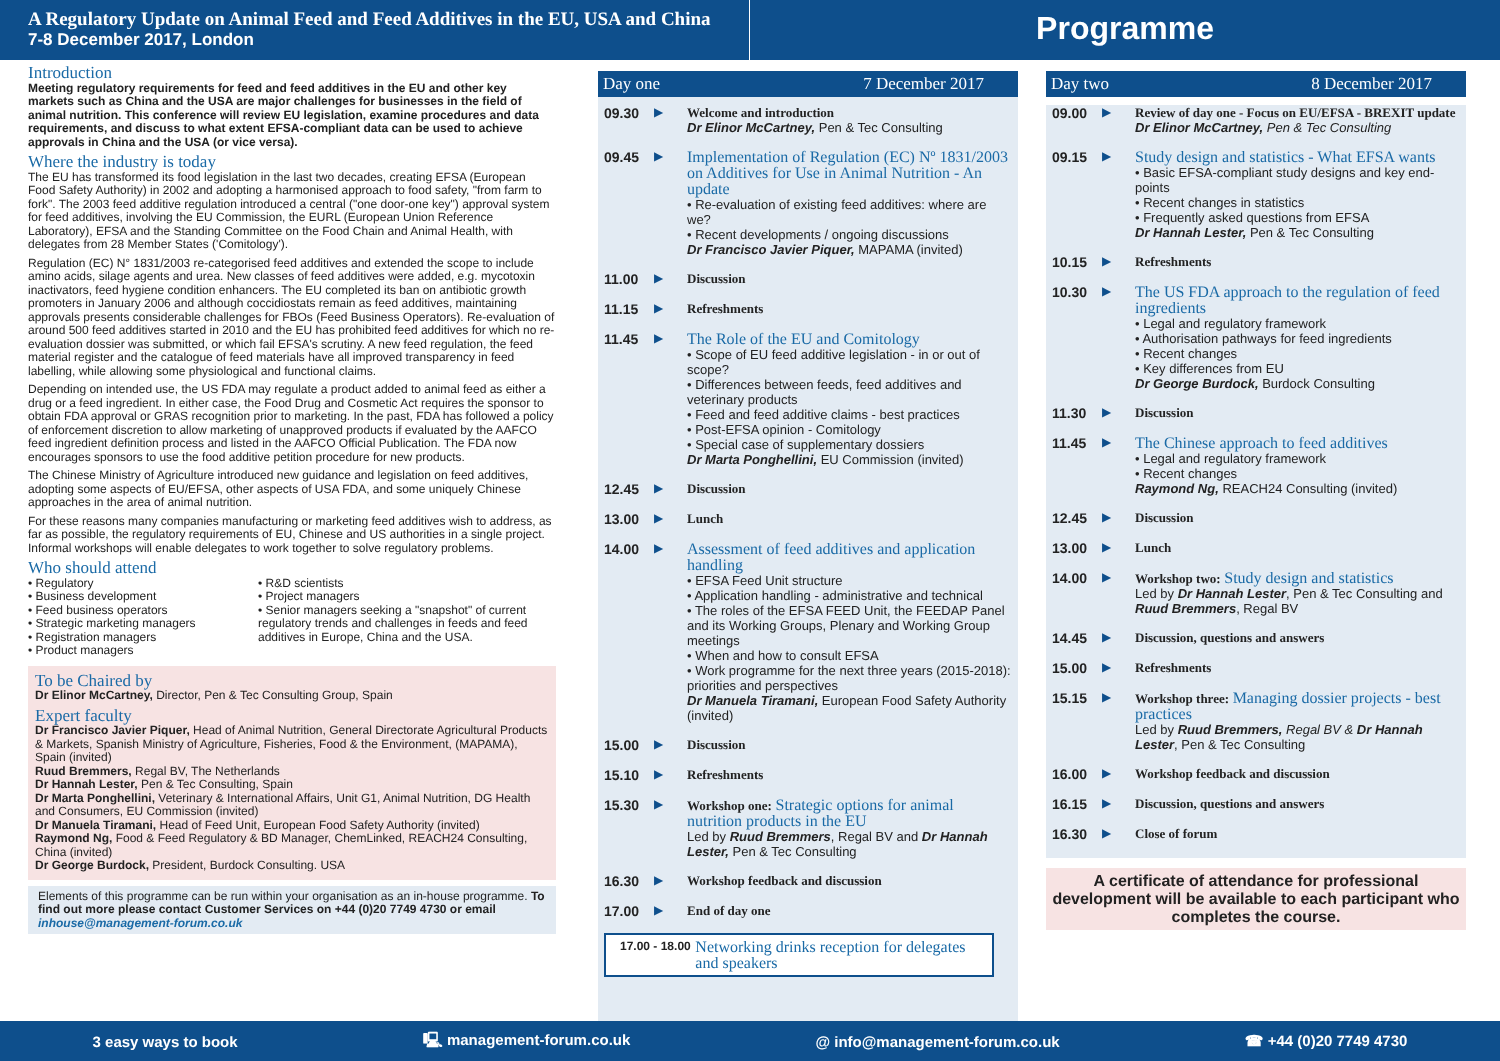A Regulatory Update on Animal Feed and Feed Additives in the EU, USA and China
7-8 December 2017, London
Programme
Introduction
Meeting regulatory requirements for feed and feed additives in the EU and other key markets such as China and the USA are major challenges for businesses in the field of animal nutrition. This conference will review EU legislation, examine procedures and data requirements, and discuss to what extent EFSA-compliant data can be used to achieve approvals in China and the USA (or vice versa).
Where the industry is today
The EU has transformed its food legislation in the last two decades, creating EFSA (European Food Safety Authority) in 2002 and adopting a harmonised approach to food safety, "from farm to fork". The 2003 feed additive regulation introduced a central ("one door-one key") approval system for feed additives, involving the EU Commission, the EURL (European Union Reference Laboratory), EFSA and the Standing Committee on the Food Chain and Animal Health, with delegates from 28 Member States ('Comitology').
Regulation (EC) N° 1831/2003 re-categorised feed additives and extended the scope to include amino acids, silage agents and urea. New classes of feed additives were added, e.g. mycotoxin inactivators, feed hygiene condition enhancers. The EU completed its ban on antibiotic growth promoters in January 2006 and although coccidiostats remain as feed additives, maintaining approvals presents considerable challenges for FBOs (Feed Business Operators). Re-evaluation of around 500 feed additives started in 2010 and the EU has prohibited feed additives for which no re-evaluation dossier was submitted, or which fail EFSA's scrutiny. A new feed regulation, the feed material register and the catalogue of feed materials have all improved transparency in feed labelling, while allowing some physiological and functional claims.
Depending on intended use, the US FDA may regulate a product added to animal feed as either a drug or a feed ingredient. In either case, the Food Drug and Cosmetic Act requires the sponsor to obtain FDA approval or GRAS recognition prior to marketing. In the past, FDA has followed a policy of enforcement discretion to allow marketing of unapproved products if evaluated by the AAFCO feed ingredient definition process and listed in the AAFCO Official Publication. The FDA now encourages sponsors to use the food additive petition procedure for new products.
The Chinese Ministry of Agriculture introduced new guidance and legislation on feed additives, adopting some aspects of EU/EFSA, other aspects of USA FDA, and some uniquely Chinese approaches in the area of animal nutrition.
For these reasons many companies manufacturing or marketing feed additives wish to address, as far as possible, the regulatory requirements of EU, Chinese and US authorities in a single project. Informal workshops will enable delegates to work together to solve regulatory problems.
Who should attend
• Regulatory
• Business development
• Feed business operators
• Strategic marketing managers
• Registration managers
• Product managers
• R&D scientists
• Project managers
• Senior managers seeking a "snapshot" of current regulatory trends and challenges in feeds and feed additives in Europe, China and the USA.
To be Chaired by
Dr Elinor McCartney, Director, Pen & Tec Consulting Group, Spain
Expert faculty
Dr Francisco Javier Piquer, Head of Animal Nutrition, General Directorate Agricultural Products & Markets, Spanish Ministry of Agriculture, Fisheries, Food & the Environment, (MAPAMA), Spain (invited)
Ruud Bremmers, Regal BV, The Netherlands
Dr Hannah Lester, Pen & Tec Consulting, Spain
Dr Marta Ponghellini, Veterinary & International Affairs, Unit G1, Animal Nutrition, DG Health and Consumers, EU Commission (invited)
Dr Manuela Tiramani, Head of Feed Unit, European Food Safety Authority (invited)
Raymond Ng, Food & Feed Regulatory & BD Manager, ChemLinked, REACH24 Consulting, China (invited)
Dr George Burdock, President, Burdock Consulting. USA
Elements of this programme can be run within your organisation as an in-house programme. To find out more please contact Customer Services on +44 (0)20 7749 4730 or email inhouse@management-forum.co.uk
Day one 7 December 2017
09.30
▶
Welcome and introduction
Dr Elinor McCartney, Pen & Tec Consulting
09.45
▶
Implementation of Regulation (EC) Nº 1831/2003 on Additives for Use in Animal Nutrition - An update
• Re-evaluation of existing feed additives: where are we?
• Recent developments / ongoing discussions
Dr Francisco Javier Piquer, MAPAMA (invited)
11.00
▶
Discussion
11.15
▶
Refreshments
11.45
▶
The Role of the EU and Comitology
• Scope of EU feed additive legislation - in or out of scope?
• Differences between feeds, feed additives and veterinary products
• Feed and feed additive claims - best practices
• Post-EFSA opinion - Comitology
• Special case of supplementary dossiers
Dr Marta Ponghellini, EU Commission (invited)
12.45
▶
Discussion
13.00
▶
Lunch
14.00
▶
Assessment of feed additives and application handling
• EFSA Feed Unit structure
• Application handling - administrative and technical
• The roles of the EFSA FEED Unit, the FEEDAP Panel and its Working Groups, Plenary and Working Group meetings
• When and how to consult EFSA
• Work programme for the next three years (2015-2018): priorities and perspectives
Dr Manuela Tiramani, European Food Safety Authority (invited)
15.00
▶
Discussion
15.10
▶
Refreshments
15.30
▶
Workshop one: Strategic options for animal nutrition products in the EU
Led by Ruud Bremmers, Regal BV and Dr Hannah Lester, Pen & Tec Consulting
16.30
▶
Workshop feedback and discussion
17.00
▶
End of day one
17.00 - 18.00 Networking drinks reception for delegates and speakers
Day two 8 December 2017
09.00
▶
Review of day one - Focus on EU/EFSA - BREXIT update
Dr Elinor McCartney, Pen & Tec Consulting
09.15
▶
Study design and statistics - What EFSA wants
• Basic EFSA-compliant study designs and key end-points
• Recent changes in statistics
• Frequently asked questions from EFSA
Dr Hannah Lester, Pen & Tec Consulting
10.15
▶
Refreshments
10.30
▶
The US FDA approach to the regulation of feed ingredients
• Legal and regulatory framework
• Authorisation pathways for feed ingredients
• Recent changes
• Key differences from EU
Dr George Burdock, Burdock Consulting
11.30
▶
Discussion
11.45
▶
The Chinese approach to feed additives
• Legal and regulatory framework
• Recent changes
Raymond Ng, REACH24 Consulting (invited)
12.45
▶
Discussion
13.00
▶
Lunch
14.00
▶
Workshop two: Study design and statistics
Led by Dr Hannah Lester, Pen & Tec Consulting and Ruud Bremmers, Regal BV
14.45
▶
Discussion, questions and answers
15.00
▶
Refreshments
15.15
▶
Workshop three: Managing dossier projects - best practices
Led by Ruud Bremmers, Regal BV & Dr Hannah Lester, Pen & Tec Consulting
16.00
▶
Workshop feedback and discussion
16.15
▶
Discussion, questions and answers
16.30
▶
Close of forum
A certificate of attendance for professional development will be available to each participant who completes the course.
3 easy ways to book 🖳 management-forum.co.uk @ info@management-forum.co.uk ☎ +44 (0)20 7749 4730